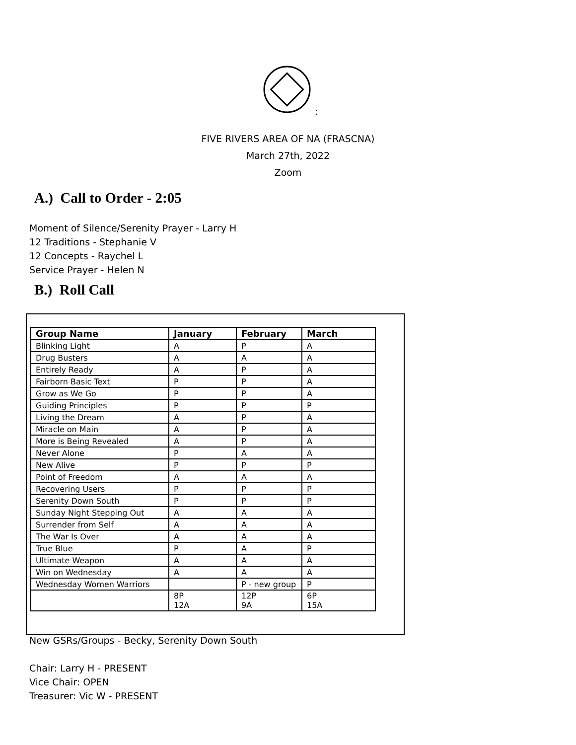:
FIVE RIVERS AREA OF NA (FRASCNA)
March 27th, 2022
Zoom
A.) Call to Order - 2:05
Moment of Silence/Serenity Prayer - Larry H
12 Traditions - Stephanie V
12 Concepts - Raychel L
Service Prayer - Helen N
B.) Roll Call
| Group Name | January | February | March |
| --- | --- | --- | --- |
| Blinking Light | A | P | A |
| Drug Busters | A | A | A |
| Entirely Ready | A | P | A |
| Fairborn Basic Text | P | P | A |
| Grow as We Go | P | P | A |
| Guiding Principles | P | P | P |
| Living the Dream | A | P | A |
| Miracle on Main | A | P | A |
| More is Being Revealed | A | P | A |
| Never Alone | P | A | A |
| New Alive | P | P | P |
| Point of Freedom | A | A | A |
| Recovering Users | P | P | P |
| Serenity Down South | P | P | P |
| Sunday Night Stepping Out | A | A | A |
| Surrender from Self | A | A | A |
| The War Is Over | A | A | A |
| True Blue | P | A | P |
| Ultimate Weapon | A | A | A |
| Win on Wednesday | A | A | A |
| Wednesday Women Warriors | | P - new group | P |
| | 8P 12A | 12P 9A | 6P 15A |
New GSRs/Groups - Becky, Serenity Down South
Chair: Larry H - PRESENT
Vice Chair: OPEN
Treasurer: Vic W - PRESENT